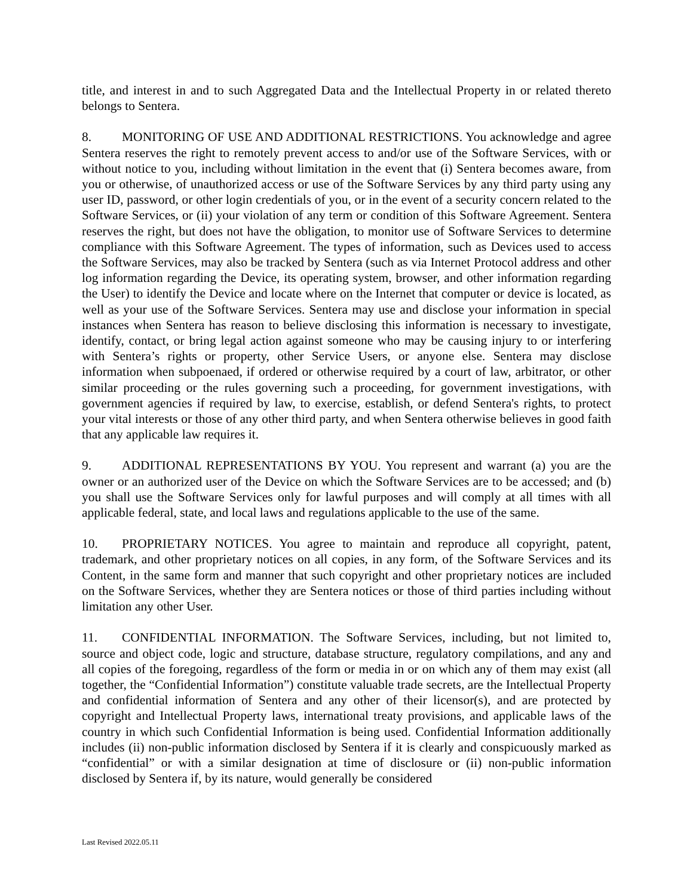title, and interest in and to such Aggregated Data and the Intellectual Property in or related thereto belongs to Sentera.
8. MONITORING OF USE AND ADDITIONAL RESTRICTIONS. You acknowledge and agree Sentera reserves the right to remotely prevent access to and/or use of the Software Services, with or without notice to you, including without limitation in the event that (i) Sentera becomes aware, from you or otherwise, of unauthorized access or use of the Software Services by any third party using any user ID, password, or other login credentials of you, or in the event of a security concern related to the Software Services, or (ii) your violation of any term or condition of this Software Agreement. Sentera reserves the right, but does not have the obligation, to monitor use of Software Services to determine compliance with this Software Agreement. The types of information, such as Devices used to access the Software Services, may also be tracked by Sentera (such as via Internet Protocol address and other log information regarding the Device, its operating system, browser, and other information regarding the User) to identify the Device and locate where on the Internet that computer or device is located, as well as your use of the Software Services. Sentera may use and disclose your information in special instances when Sentera has reason to believe disclosing this information is necessary to investigate, identify, contact, or bring legal action against someone who may be causing injury to or interfering with Sentera’s rights or property, other Service Users, or anyone else. Sentera may disclose information when subpoenaed, if ordered or otherwise required by a court of law, arbitrator, or other similar proceeding or the rules governing such a proceeding, for government investigations, with government agencies if required by law, to exercise, establish, or defend Sentera's rights, to protect your vital interests or those of any other third party, and when Sentera otherwise believes in good faith that any applicable law requires it.
9. ADDITIONAL REPRESENTATIONS BY YOU. You represent and warrant (a) you are the owner or an authorized user of the Device on which the Software Services are to be accessed; and (b) you shall use the Software Services only for lawful purposes and will comply at all times with all applicable federal, state, and local laws and regulations applicable to the use of the same.
10. PROPRIETARY NOTICES. You agree to maintain and reproduce all copyright, patent, trademark, and other proprietary notices on all copies, in any form, of the Software Services and its Content, in the same form and manner that such copyright and other proprietary notices are included on the Software Services, whether they are Sentera notices or those of third parties including without limitation any other User.
11. CONFIDENTIAL INFORMATION. The Software Services, including, but not limited to, source and object code, logic and structure, database structure, regulatory compilations, and any and all copies of the foregoing, regardless of the form or media in or on which any of them may exist (all together, the “Confidential Information”) constitute valuable trade secrets, are the Intellectual Property and confidential information of Sentera and any other of their licensor(s), and are protected by copyright and Intellectual Property laws, international treaty provisions, and applicable laws of the country in which such Confidential Information is being used. Confidential Information additionally includes (ii) non-public information disclosed by Sentera if it is clearly and conspicuously marked as “confidential” or with a similar designation at time of disclosure or (ii) non-public information disclosed by Sentera if, by its nature, would generally be considered
Last Revised 2022.05.11